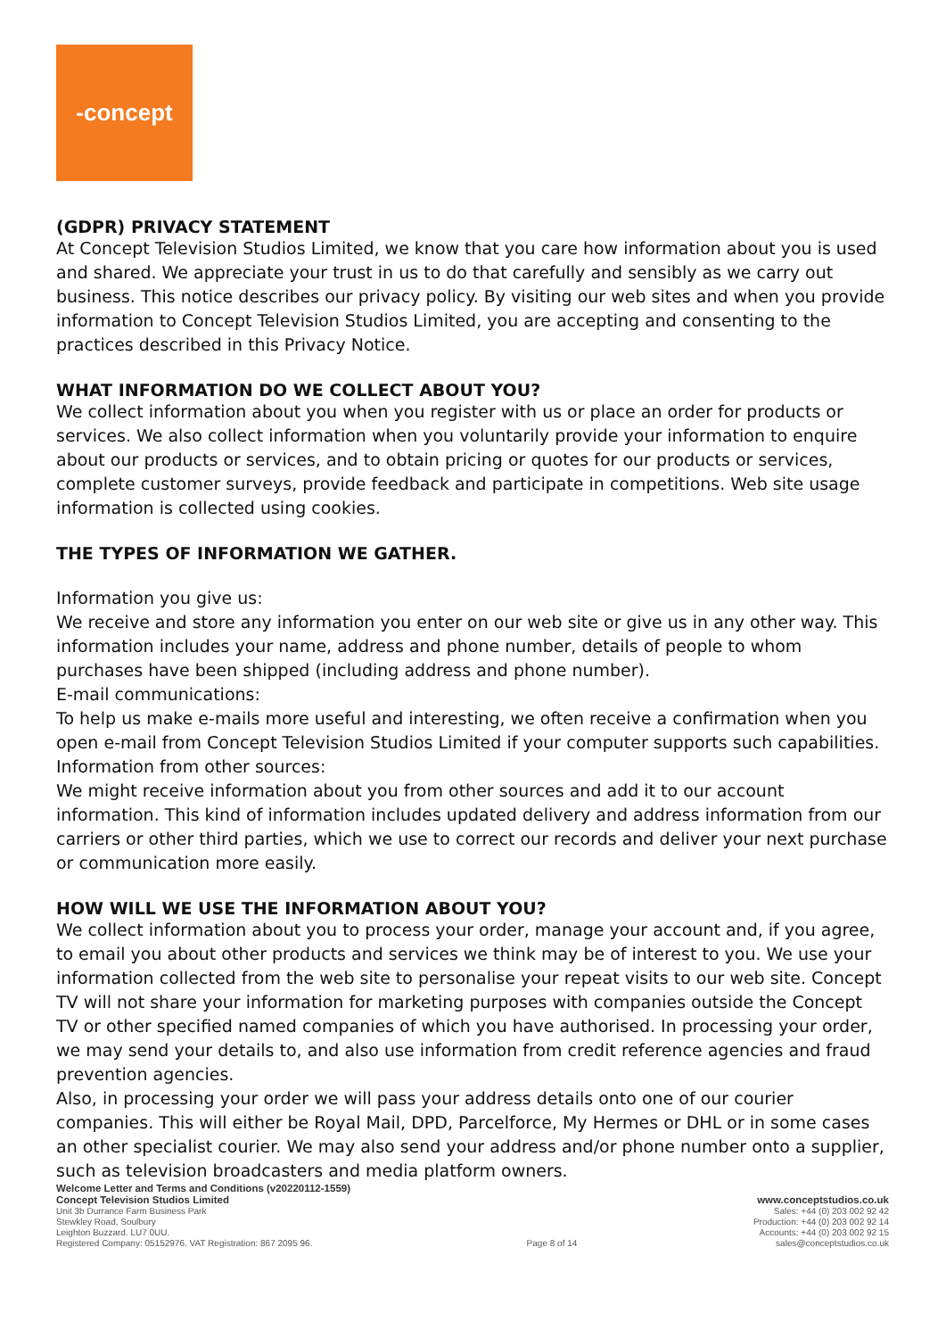-concept
(GDPR) PRIVACY STATEMENT
At Concept Television Studios Limited, we know that you care how information about you is used and shared. We appreciate your trust in us to do that carefully and sensibly as we carry out business. This notice describes our privacy policy. By visiting our web sites and when you provide information to Concept Television Studios Limited, you are accepting and consenting to the practices described in this Privacy Notice.
WHAT INFORMATION DO WE COLLECT ABOUT YOU?
We collect information about you when you register with us or place an order for products or services. We also collect information when you voluntarily provide your information to enquire about our products or services, and to obtain pricing or quotes for our products or services, complete customer surveys, provide feedback and participate in competitions. Web site usage information is collected using cookies.
THE TYPES OF INFORMATION WE GATHER.
Information you give us:
We receive and store any information you enter on our web site or give us in any other way. This information includes your name, address and phone number, details of people to whom purchases have been shipped (including address and phone number).
E-mail communications:
To help us make e-mails more useful and interesting, we often receive a confirmation when you open e-mail from Concept Television Studios Limited if your computer supports such capabilities.
Information from other sources:
We might receive information about you from other sources and add it to our account information. This kind of information includes updated delivery and address information from our carriers or other third parties, which we use to correct our records and deliver your next purchase or communication more easily.
HOW WILL WE USE THE INFORMATION ABOUT YOU?
We collect information about you to process your order, manage your account and, if you agree, to email you about other products and services we think may be of interest to you. We use your information collected from the web site to personalise your repeat visits to our web site. Concept TV will not share your information for marketing purposes with companies outside the Concept TV or other specified named companies of which you have authorised. In processing your order, we may send your details to, and also use information from credit reference agencies and fraud prevention agencies.
Also, in processing your order we will pass your address details onto one of our courier companies. This will either be Royal Mail, DPD, Parcelforce, My Hermes or DHL or in some cases an other specialist courier. We may also send your address and/or phone number onto a supplier, such as television broadcasters and media platform owners.
Welcome Letter and Terms and Conditions (v20220112-1559)
Concept Television Studios Limited
Unit 3b Durrance Farm Business Park
Stewkley Road, Soulbury
Leighton Buzzard. LU7 0UU.
Registered Company: 05152976. VAT Registration: 867 2095 96.
Page 8 of 14
www.conceptstudios.co.uk
Sales: +44 (0) 203 002 92 42
Production: +44 (0) 203 002 92 14
Accounts: +44 (0) 203 002 92 15
sales@conceptstudios.co.uk